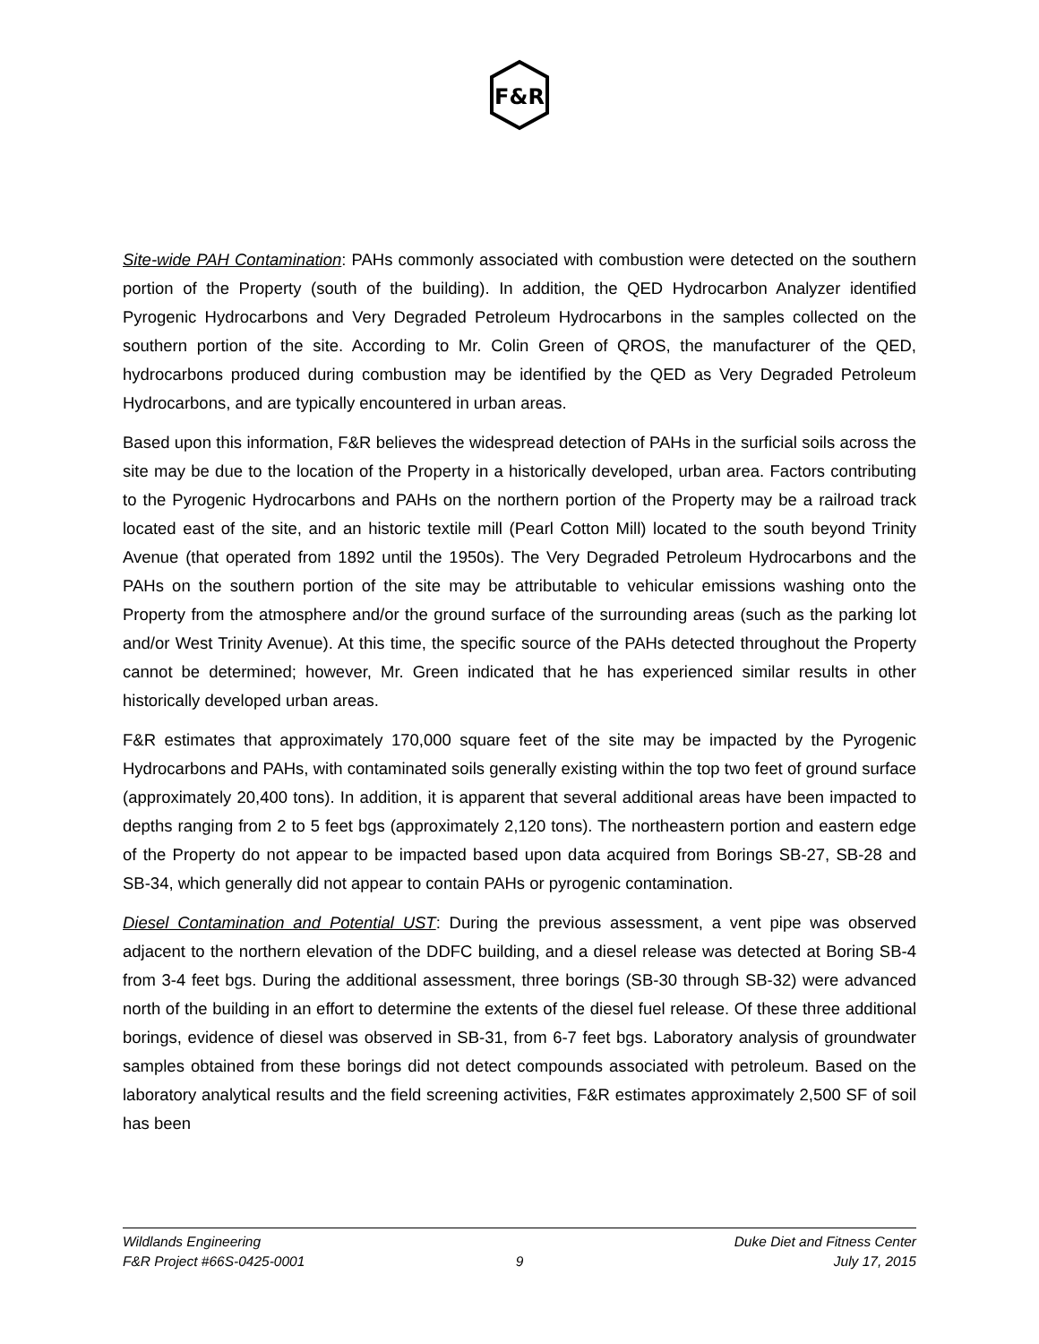F&R
Site-wide PAH Contamination: PAHs commonly associated with combustion were detected on the southern portion of the Property (south of the building). In addition, the QED Hydrocarbon Analyzer identified Pyrogenic Hydrocarbons and Very Degraded Petroleum Hydrocarbons in the samples collected on the southern portion of the site. According to Mr. Colin Green of QROS, the manufacturer of the QED, hydrocarbons produced during combustion may be identified by the QED as Very Degraded Petroleum Hydrocarbons, and are typically encountered in urban areas.
Based upon this information, F&R believes the widespread detection of PAHs in the surficial soils across the site may be due to the location of the Property in a historically developed, urban area. Factors contributing to the Pyrogenic Hydrocarbons and PAHs on the northern portion of the Property may be a railroad track located east of the site, and an historic textile mill (Pearl Cotton Mill) located to the south beyond Trinity Avenue (that operated from 1892 until the 1950s). The Very Degraded Petroleum Hydrocarbons and the PAHs on the southern portion of the site may be attributable to vehicular emissions washing onto the Property from the atmosphere and/or the ground surface of the surrounding areas (such as the parking lot and/or West Trinity Avenue). At this time, the specific source of the PAHs detected throughout the Property cannot be determined; however, Mr. Green indicated that he has experienced similar results in other historically developed urban areas.
F&R estimates that approximately 170,000 square feet of the site may be impacted by the Pyrogenic Hydrocarbons and PAHs, with contaminated soils generally existing within the top two feet of ground surface (approximately 20,400 tons). In addition, it is apparent that several additional areas have been impacted to depths ranging from 2 to 5 feet bgs (approximately 2,120 tons). The northeastern portion and eastern edge of the Property do not appear to be impacted based upon data acquired from Borings SB-27, SB-28 and SB-34, which generally did not appear to contain PAHs or pyrogenic contamination.
Diesel Contamination and Potential UST: During the previous assessment, a vent pipe was observed adjacent to the northern elevation of the DDFC building, and a diesel release was detected at Boring SB-4 from 3-4 feet bgs. During the additional assessment, three borings (SB-30 through SB-32) were advanced north of the building in an effort to determine the extents of the diesel fuel release. Of these three additional borings, evidence of diesel was observed in SB-31, from 6-7 feet bgs. Laboratory analysis of groundwater samples obtained from these borings did not detect compounds associated with petroleum. Based on the laboratory analytical results and the field screening activities, F&R estimates approximately 2,500 SF of soil has been
Wildlands Engineering Duke Diet and Fitness Center
F&R Project #66S-0425-0001 9 July 17, 2015